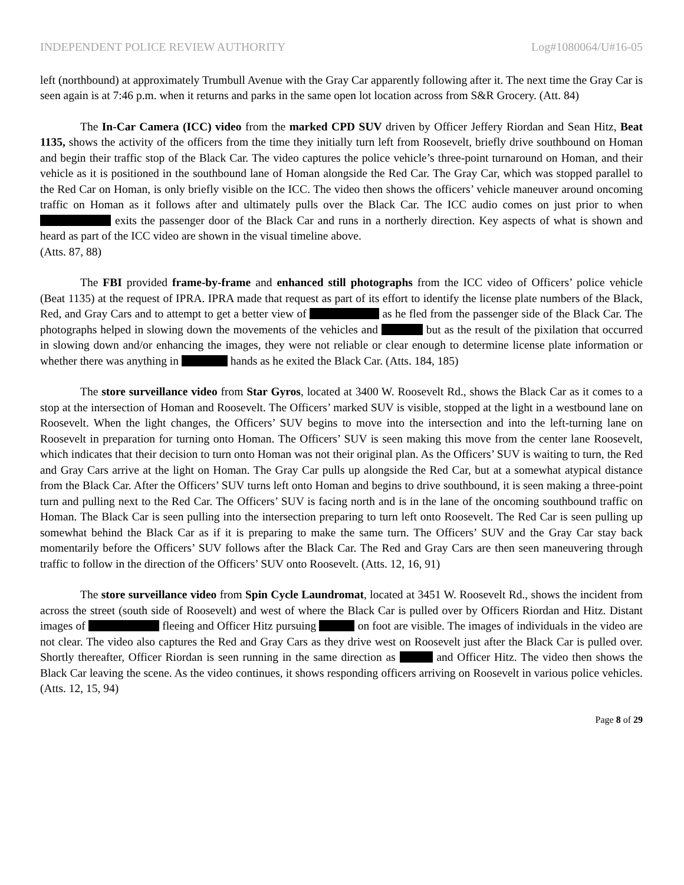INDEPENDENT POLICE REVIEW AUTHORITY Log#1080064/U#16-05
left (northbound) at approximately Trumbull Avenue with the Gray Car apparently following after it. The next time the Gray Car is seen again is at 7:46 p.m. when it returns and parks in the same open lot location across from S&R Grocery. (Att. 84)
The In-Car Camera (ICC) video from the marked CPD SUV driven by Officer Jeffery Riordan and Sean Hitz, Beat 1135, shows the activity of the officers from the time they initially turn left from Roosevelt, briefly drive southbound on Homan and begin their traffic stop of the Black Car. The video captures the police vehicle’s three-point turnaround on Homan, and their vehicle as it is positioned in the southbound lane of Homan alongside the Red Car. The Gray Car, which was stopped parallel to the Red Car on Homan, is only briefly visible on the ICC. The video then shows the officers’ vehicle maneuver around oncoming traffic on Homan as it follows after and ultimately pulls over the Black Car. The ICC audio comes on just prior to when exits the passenger door of the Black Car and runs in a northerly direction. Key aspects of what is shown and heard as part of the ICC video are shown in the visual timeline above.
(Atts. 87, 88)
The FBI provided frame-by-frame and enhanced still photographs from the ICC video of Officers’ police vehicle (Beat 1135) at the request of IPRA. IPRA made that request as part of its effort to identify the license plate numbers of the Black, Red, and Gray Cars and to attempt to get a better view of as he fled from the passenger side of the Black Car. The photographs helped in slowing down the movements of the vehicles and but as the result of the pixilation that occurred in slowing down and/or enhancing the images, they were not reliable or clear enough to determine license plate information or whether there was anything in hands as he exited the Black Car. (Atts. 184, 185)
The store surveillance video from Star Gyros, located at 3400 W. Roosevelt Rd., shows the Black Car as it comes to a stop at the intersection of Homan and Roosevelt. The Officers’ marked SUV is visible, stopped at the light in a westbound lane on Roosevelt. When the light changes, the Officers’ SUV begins to move into the intersection and into the left-turning lane on Roosevelt in preparation for turning onto Homan. The Officers’ SUV is seen making this move from the center lane Roosevelt, which indicates that their decision to turn onto Homan was not their original plan. As the Officers’ SUV is waiting to turn, the Red and Gray Cars arrive at the light on Homan. The Gray Car pulls up alongside the Red Car, but at a somewhat atypical distance from the Black Car. After the Officers’ SUV turns left onto Homan and begins to drive southbound, it is seen making a three-point turn and pulling next to the Red Car. The Officers’ SUV is facing north and is in the lane of the oncoming southbound traffic on Homan. The Black Car is seen pulling into the intersection preparing to turn left onto Roosevelt. The Red Car is seen pulling up somewhat behind the Black Car as if it is preparing to make the same turn. The Officers’ SUV and the Gray Car stay back momentarily before the Officers’ SUV follows after the Black Car. The Red and Gray Cars are then seen maneuvering through traffic to follow in the direction of the Officers’ SUV onto Roosevelt. (Atts. 12, 16, 91)
The store surveillance video from Spin Cycle Laundromat, located at 3451 W. Roosevelt Rd., shows the incident from across the street (south side of Roosevelt) and west of where the Black Car is pulled over by Officers Riordan and Hitz. Distant images of fleeing and Officer Hitz pursuing on foot are visible. The images of individuals in the video are not clear. The video also captures the Red and Gray Cars as they drive west on Roosevelt just after the Black Car is pulled over. Shortly thereafter, Officer Riordan is seen running in the same direction as and Officer Hitz. The video then shows the Black Car leaving the scene. As the video continues, it shows responding officers arriving on Roosevelt in various police vehicles. (Atts. 12, 15, 94)
Page 8 of 29